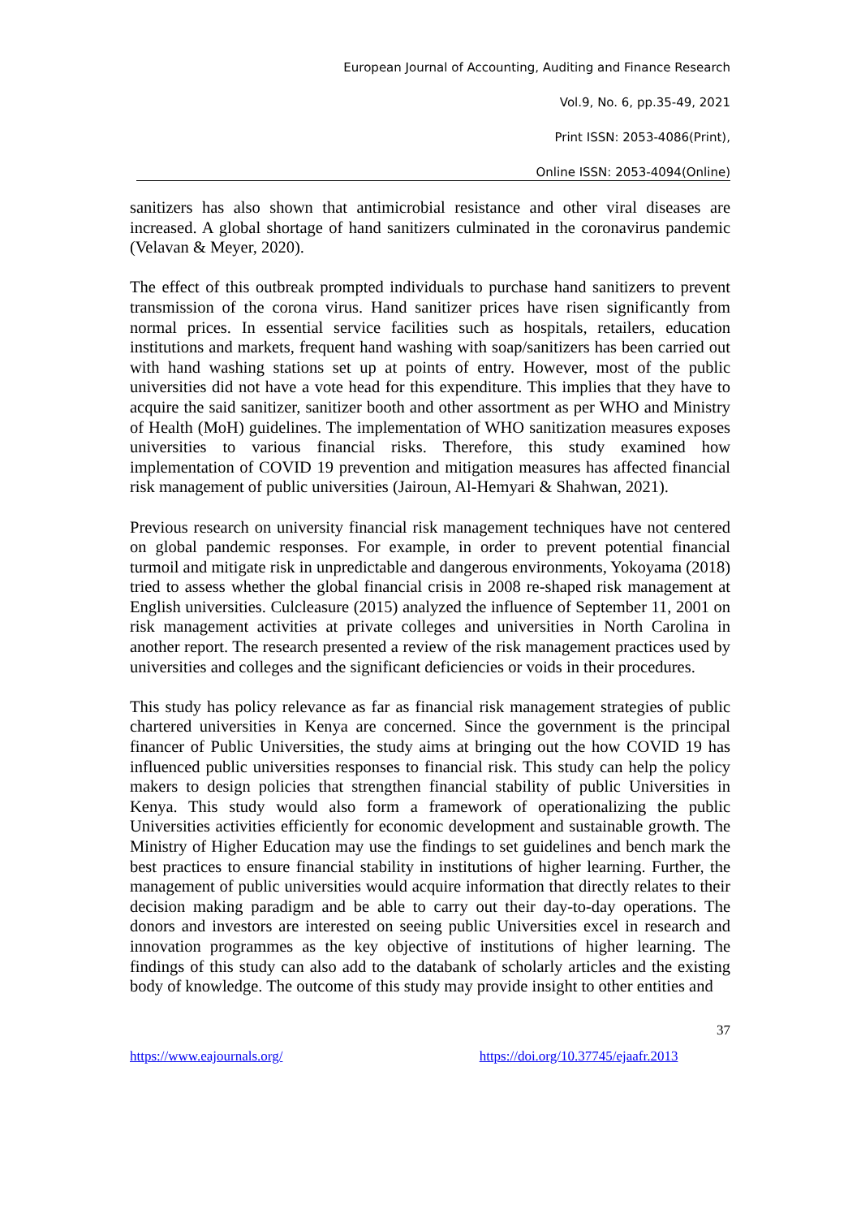European Journal of Accounting, Auditing and Finance Research
Vol.9, No. 6, pp.35-49, 2021
Print ISSN: 2053-4086(Print),
Online ISSN: 2053-4094(Online)
sanitizers has also shown that antimicrobial resistance and other viral diseases are increased. A global shortage of hand sanitizers culminated in the coronavirus pandemic (Velavan & Meyer, 2020).
The effect of this outbreak prompted individuals to purchase hand sanitizers to prevent transmission of the corona virus. Hand sanitizer prices have risen significantly from normal prices. In essential service facilities such as hospitals, retailers, education institutions and markets, frequent hand washing with soap/sanitizers has been carried out with hand washing stations set up at points of entry. However, most of the public universities did not have a vote head for this expenditure. This implies that they have to acquire the said sanitizer, sanitizer booth and other assortment as per WHO and Ministry of Health (MoH) guidelines. The implementation of WHO sanitization measures exposes universities to various financial risks. Therefore, this study examined how implementation of COVID 19 prevention and mitigation measures has affected financial risk management of public universities (Jairoun, Al-Hemyari & Shahwan, 2021).
Previous research on university financial risk management techniques have not centered on global pandemic responses. For example, in order to prevent potential financial turmoil and mitigate risk in unpredictable and dangerous environments, Yokoyama (2018) tried to assess whether the global financial crisis in 2008 re-shaped risk management at English universities. Culcleasure (2015) analyzed the influence of September 11, 2001 on risk management activities at private colleges and universities in North Carolina in another report. The research presented a review of the risk management practices used by universities and colleges and the significant deficiencies or voids in their procedures.
This study has policy relevance as far as financial risk management strategies of public chartered universities in Kenya are concerned. Since the government is the principal financer of Public Universities, the study aims at bringing out the how COVID 19 has influenced public universities responses to financial risk. This study can help the policy makers to design policies that strengthen financial stability of public Universities in Kenya. This study would also form a framework of operationalizing the public Universities activities efficiently for economic development and sustainable growth. The Ministry of Higher Education may use the findings to set guidelines and bench mark the best practices to ensure financial stability in institutions of higher learning. Further, the management of public universities would acquire information that directly relates to their decision making paradigm and be able to carry out their day-to-day operations. The donors and investors are interested on seeing public Universities excel in research and innovation programmes as the key objective of institutions of higher learning. The findings of this study can also add to the databank of scholarly articles and the existing body of knowledge. The outcome of this study may provide insight to other entities and
37
https://www.eajournals.org/ https://doi.org/10.37745/ejaafr.2013